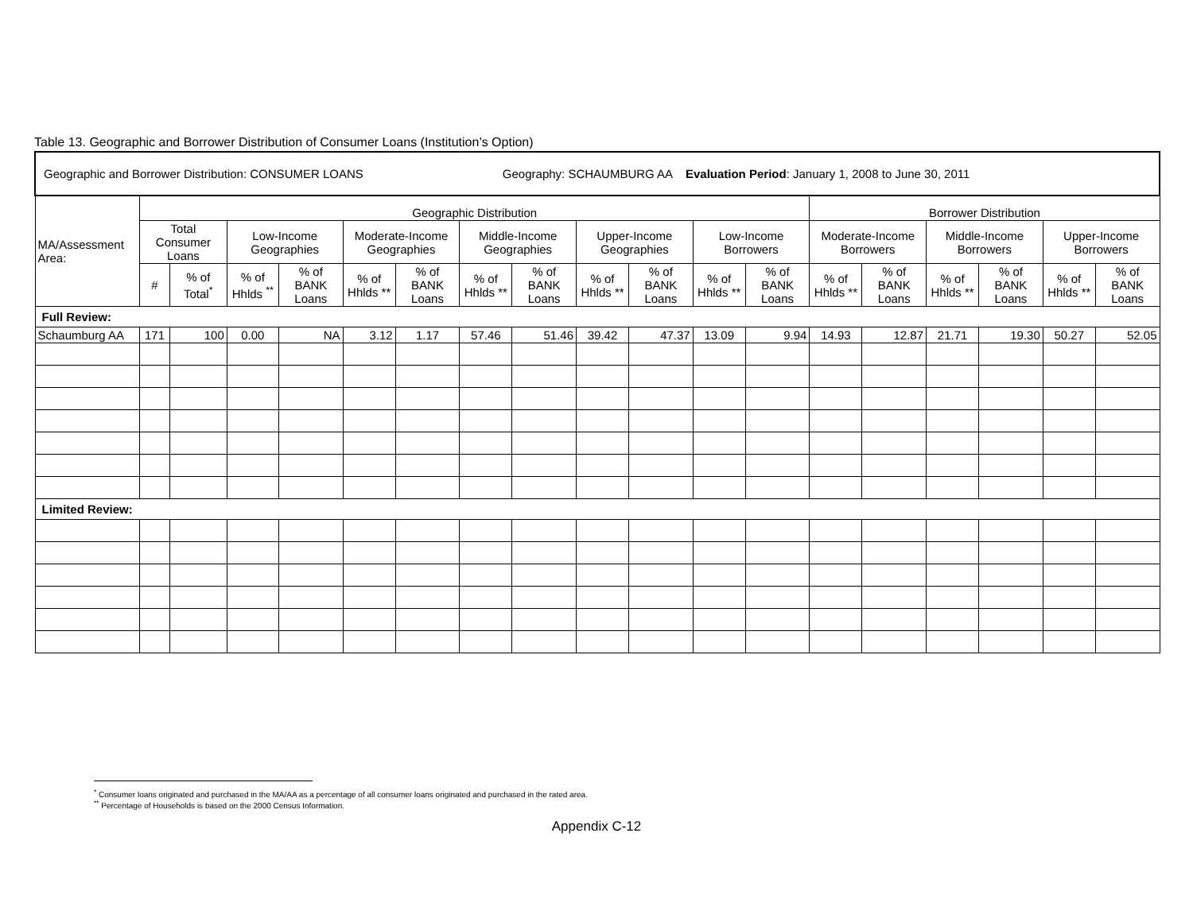Table 13. Geographic and Borrower Distribution of Consumer Loans (Institution’s Option)
| Geographic and Borrower Distribution: CONSUMER LOANS Geography: SCHAUMBURG AA Evaluation Period : January 1, 2008 to June 30, 2011 | | | | | | | | | | | | | | | | | | |
| MA/Assessment Area: | Geographic Distribution | | | | | | | | | | | | Borrower Distribution | | | | | |
| | Total Consumer Loans | | Low-Income Geographies | | Moderate-Income Geographies | | Middle-Income Geographies | | Upper-Income Geographies | | Low-Income Borrowers | | Moderate-Income Borrowers | | Middle-Income Borrowers | | Upper-Income Borrowers | |
| | # | % of Total<sup>*</sup> | % of Hhlds <sup>**</sup> | % of BANK Loans | % of Hhlds ** | % of BANK Loans | % of Hhlds ** | % of BANK Loans | % of Hhlds ** | % of BANK Loans | % of Hhlds ** | % of BANK Loans | % of Hhlds ** | % of BANK Loans | % of Hhlds ** | % of BANK Loans | % of Hhlds ** | % of BANK Loans |
| Full Review: | | | | | | | | | | | | | | | | | | |
| Schaumburg AA | 171 | 100 | 0.00 | NA | 3.12 | 1.17 | 57.46 | 51.46 | 39.42 | 47.37 | 13.09 | 9.94 | 14.93 | 12.87 | 21.71 | 19.30 | 50.27 | 52.05 |
| Limited Review: | | | | | | | | | | | | | | | | | | |
<sup>*</sup> Consumer loans originated and purchased in the MA/AA as a percentage of all consumer loans originated and purchased in the rated area.
<sup>**</sup> Percentage of Households is based on the 2000 Census Information.
Appendix C-12